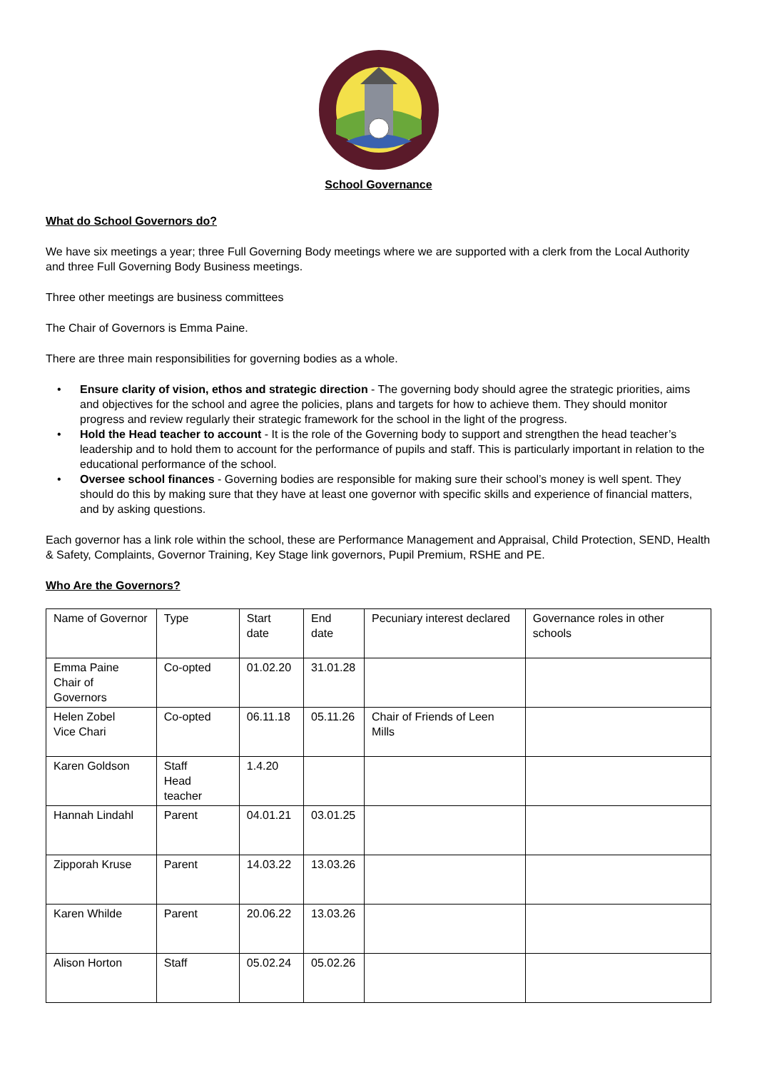School Governance
What do School Governors do?
We have six meetings a year; three Full Governing Body meetings where we are supported with a clerk from the Local Authority and three Full Governing Body Business meetings.
Three other meetings are business committees
The Chair of Governors is Emma Paine.
There are three main responsibilities for governing bodies as a whole.
• Ensure clarity of vision, ethos and strategic direction - The governing body should agree the strategic priorities, aims and objectives for the school and agree the policies, plans and targets for how to achieve them. They should monitor progress and review regularly their strategic framework for the school in the light of the progress.
• Hold the Head teacher to account - It is the role of the Governing body to support and strengthen the head teacher’s leadership and to hold them to account for the performance of pupils and staff. This is particularly important in relation to the educational performance of the school.
• Oversee school finances - Governing bodies are responsible for making sure their school’s money is well spent. They should do this by making sure that they have at least one governor with specific skills and experience of financial matters, and by asking questions.
Each governor has a link role within the school, these are Performance Management and Appraisal, Child Protection, SEND, Health & Safety, Complaints, Governor Training, Key Stage link governors, Pupil Premium, RSHE and PE.
Who Are the Governors?
| Name of Governor | Type | Start date | End date | Pecuniary interest declared | Governance roles in other schools |
| Emma Paine Chair of Governors | Co-opted | 01.02.20 | 31.01.28 | | |
| Helen Zobel Vice Chari | Co-opted | 06.11.18 | 05.11.26 | Chair of Friends of Leen Mills | |
| Karen Goldson | Staff Head teacher | 1.4.20 | | | |
| Hannah Lindahl | Parent | 04.01.21 | 03.01.25 | | |
| Zipporah Kruse | Parent | 14.03.22 | 13.03.26 | | |
| Karen Whilde | Parent | 20.06.22 | 13.03.26 | | |
| Alison Horton | Staff | 05.02.24 | 05.02.26 | | |